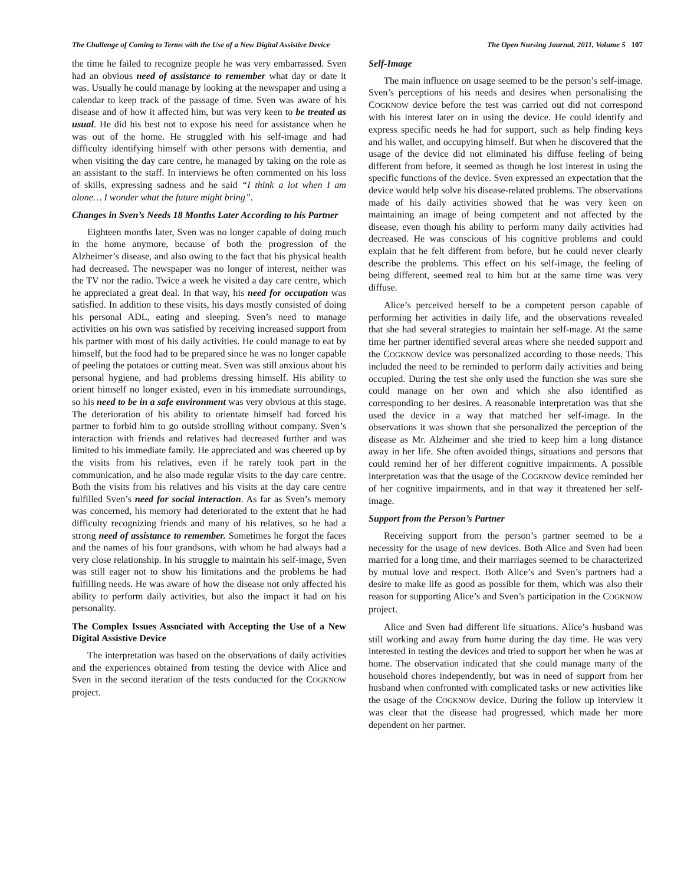The Challenge of Coming to Terms with the Use of a New Digital Assistive Device The Open Nursing Journal, 2011, Volume 5 107
the time he failed to recognize people he was very embarrassed. Sven had an obvious need of assistance to remember what day or date it was. Usually he could manage by looking at the newspaper and using a calendar to keep track of the passage of time. Sven was aware of his disease and of how it affected him, but was very keen to be treated as usual. He did his best not to expose his need for assistance when he was out of the home. He struggled with his self-image and had difficulty identifying himself with other persons with dementia, and when visiting the day care centre, he managed by taking on the role as an assistant to the staff. In interviews he often commented on his loss of skills, expressing sadness and he said “I think a lot when I am alone… I wonder what the future might bring”.
Changes in Sven’s Needs 18 Months Later According to his Partner
Eighteen months later, Sven was no longer capable of doing much in the home anymore, because of both the progression of the Alzheimer’s disease, and also owing to the fact that his physical health had decreased. The newspaper was no longer of interest, neither was the TV nor the radio. Twice a week he visited a day care centre, which he appreciated a great deal. In that way, his need for occupation was satisfied. In addition to these visits, his days mostly consisted of doing his personal ADL, eating and sleeping. Sven’s need to manage activities on his own was satisfied by receiving increased support from his partner with most of his daily activities. He could manage to eat by himself, but the food had to be prepared since he was no longer capable of peeling the potatoes or cutting meat. Sven was still anxious about his personal hygiene, and had problems dressing himself. His ability to orient himself no longer existed, even in his immediate surroundings, so his need to be in a safe environment was very obvious at this stage. The deterioration of his ability to orientate himself had forced his partner to forbid him to go outside strolling without company. Sven’s interaction with friends and relatives had decreased further and was limited to his immediate family. He appreciated and was cheered up by the visits from his relatives, even if he rarely took part in the communication, and he also made regular visits to the day care centre. Both the visits from his relatives and his visits at the day care centre fulfilled Sven’s need for social interaction. As far as Sven’s memory was concerned, his memory had deteriorated to the extent that he had difficulty recognizing friends and many of his relatives, so he had a strong need of assistance to remember. Sometimes he forgot the faces and the names of his four grandsons, with whom he had always had a very close relationship. In his struggle to maintain his self-image, Sven was still eager not to show his limitations and the problems he had fulfilling needs. He was aware of how the disease not only affected his ability to perform daily activities, but also the impact it had on his personality.
The Complex Issues Associated with Accepting the Use of a New Digital Assistive Device
The interpretation was based on the observations of daily activities and the experiences obtained from testing the device with Alice and Sven in the second iteration of the tests conducted for the COGKNOW project.
Self-Image
The main influence on usage seemed to be the person’s self-image. Sven’s perceptions of his needs and desires when personalising the COGKNOW device before the test was carried out did not correspond with his interest later on in using the device. He could identify and express specific needs he had for support, such as help finding keys and his wallet, and occupying himself. But when he discovered that the usage of the device did not eliminated his diffuse feeling of being different from before, it seemed as though he lost interest in using the specific functions of the device. Sven expressed an expectation that the device would help solve his disease-related problems. The observations made of his daily activities showed that he was very keen on maintaining an image of being competent and not affected by the disease, even though his ability to perform many daily activities had decreased. He was conscious of his cognitive problems and could explain that he felt different from before, but he could never clearly describe the problems. This effect on his self-image, the feeling of being different, seemed real to him but at the same time was very diffuse.
Alice’s perceived herself to be a competent person capable of performing her activities in daily life, and the observations revealed that she had several strategies to maintain her self-mage. At the same time her partner identified several areas where she needed support and the COGKNOW device was personalized according to those needs. This included the need to be reminded to perform daily activities and being occupied. During the test she only used the function she was sure she could manage on her own and which she also identified as corresponding to her desires. A reasonable interpretation was that she used the device in a way that matched her self-image. In the observations it was shown that she personalized the perception of the disease as Mr. Alzheimer and she tried to keep him a long distance away in her life. She often avoided things, situations and persons that could remind her of her different cognitive impairments. A possible interpretation was that the usage of the COGKNOW device reminded her of her cognitive impairments, and in that way it threatened her self-image.
Support from the Person’s Partner
Receiving support from the person’s partner seemed to be a necessity for the usage of new devices. Both Alice and Sven had been married for a long time, and their marriages seemed to be characterized by mutual love and respect. Both Alice’s and Sven’s partners had a desire to make life as good as possible for them, which was also their reason for supporting Alice’s and Sven’s participation in the COGKNOW project.
Alice and Sven had different life situations. Alice’s husband was still working and away from home during the day time. He was very interested in testing the devices and tried to support her when he was at home. The observation indicated that she could manage many of the household chores independently, but was in need of support from her husband when confronted with complicated tasks or new activities like the usage of the COGKNOW device. During the follow up interview it was clear that the disease had progressed, which made her more dependent on her partner.